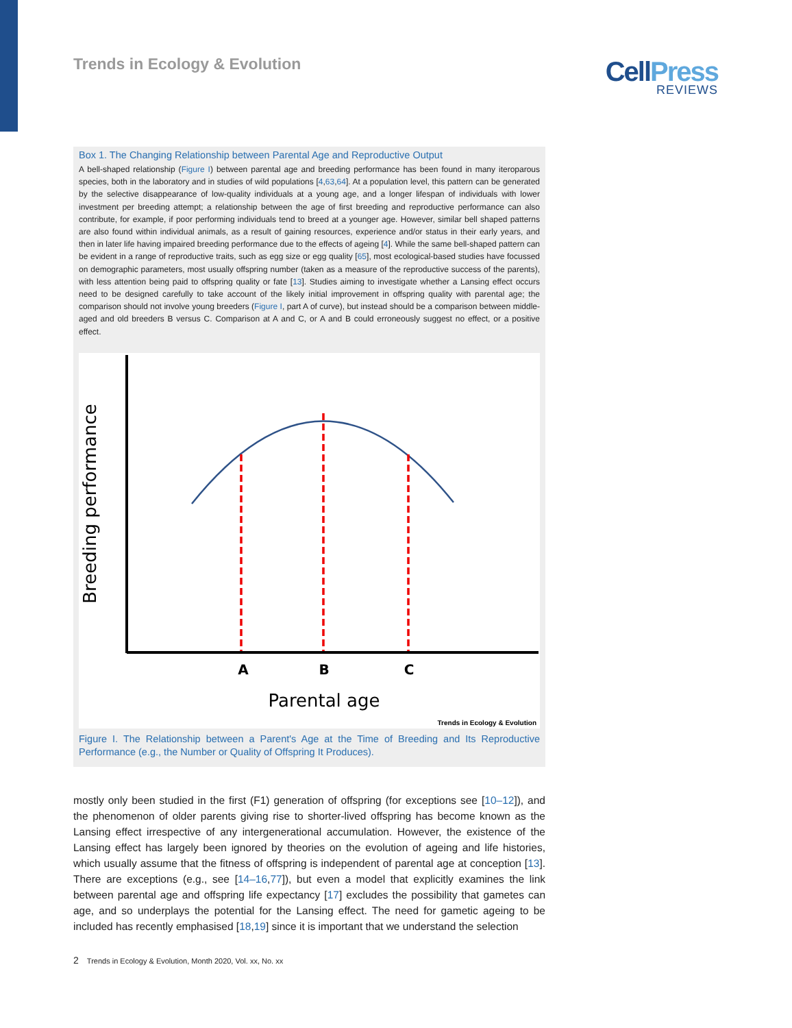Trends in Ecology & Evolution
CellPress
REVIEWS
Box 1. The Changing Relationship between Parental Age and Reproductive Output
A bell-shaped relationship (Figure I) between parental age and breeding performance has been found in many iteroparous species, both in the laboratory and in studies of wild populations [4,63,64]. At a population level, this pattern can be generated by the selective disappearance of low-quality individuals at a young age, and a longer lifespan of individuals with lower investment per breeding attempt; a relationship between the age of first breeding and reproductive performance can also contribute, for example, if poor performing individuals tend to breed at a younger age. However, similar bell shaped patterns are also found within individual animals, as a result of gaining resources, experience and/or status in their early years, and then in later life having impaired breeding performance due to the effects of ageing [4]. While the same bell-shaped pattern can be evident in a range of reproductive traits, such as egg size or egg quality [65], most ecological-based studies have focussed on demographic parameters, most usually offspring number (taken as a measure of the reproductive success of the parents), with less attention being paid to offspring quality or fate [13]. Studies aiming to investigate whether a Lansing effect occurs need to be designed carefully to take account of the likely initial improvement in offspring quality with parental age; the comparison should not involve young breeders (Figure I, part A of curve), but instead should be a comparison between middle-aged and old breeders B versus C. Comparison at A and C, or A and B could erroneously suggest no effect, or a positive effect.
A
B
C
Parental age
Breeding performance
Trends in Ecology & Evolution
Figure I. The Relationship between a Parent's Age at the Time of Breeding and Its Reproductive Performance (e.g., the Number or Quality of Offspring It Produces).
mostly only been studied in the first (F1) generation of offspring (for exceptions see [10–12]), and the phenomenon of older parents giving rise to shorter-lived offspring has become known as the Lansing effect irrespective of any intergenerational accumulation. However, the existence of the Lansing effect has largely been ignored by theories on the evolution of ageing and life histories, which usually assume that the fitness of offspring is independent of parental age at conception [13]. There are exceptions (e.g., see [14–16,77]), but even a model that explicitly examines the link between parental age and offspring life expectancy [17] excludes the possibility that gametes can age, and so underplays the potential for the Lansing effect. The need for gametic ageing to be included has recently emphasised [18,19] since it is important that we understand the selection
2 Trends in Ecology & Evolution, Month 2020, Vol. xx, No. xx